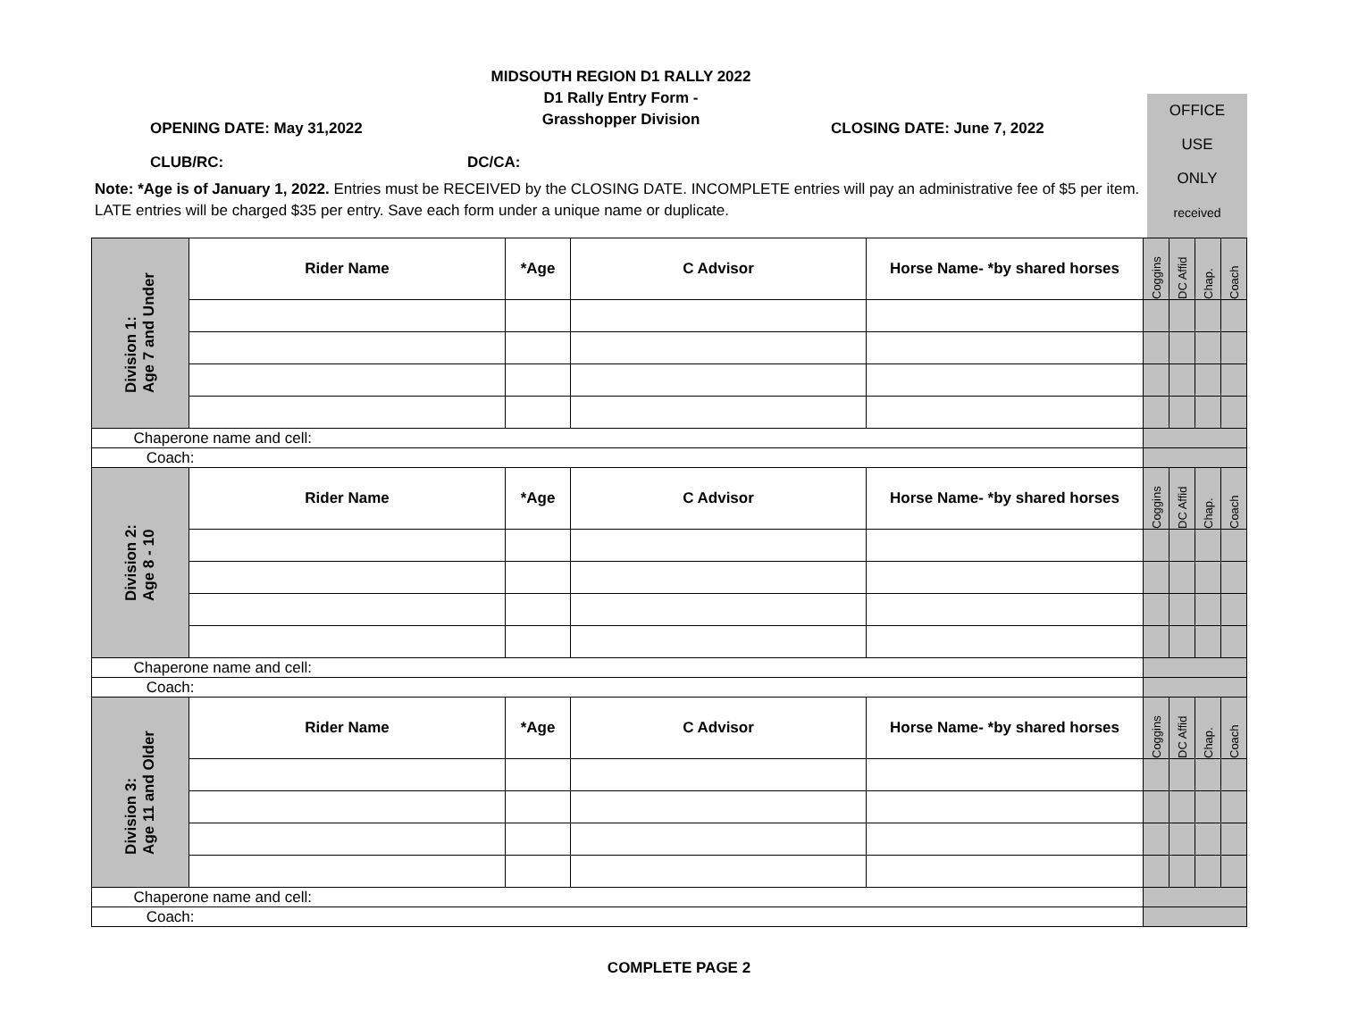MIDSOUTH REGION D1 RALLY 2022
D1 Rally Entry Form -
Grasshopper Division
OFFICE
USE
ONLY
received
OPENING DATE: May 31,2022 CLOSING DATE: June 7, 2022
CLUB/RC: DC/CA:
Note: *Age is of January 1, 2022. Entries must be RECEIVED by the CLOSING DATE. INCOMPLETE entries will pay an administrative fee of $5 per item. LATE entries will be charged $35 per entry. Save each form under a unique name or duplicate.
| Division 1: Age 7 and Under | Rider Name | *Age | C Advisor | Horse Name- *by shared horses | Coggins | DC Affid | Chap. | Coach |
| Chaperone name and cell: | | | | | | | | |
| Coach: | | | | | | | | |
| Division 2: Age 8 - 10 | Rider Name | *Age | C Advisor | Horse Name- *by shared horses | Coggins | DC Affid | Chap. | Coach |
| Chaperone name and cell: | | | | | | | | |
| Coach: | | | | | | | | |
| Division 3: Age 11 and Older | Rider Name | *Age | C Advisor | Horse Name- *by shared horses | Coggins | DC Affid | Chap. | Coach |
| Chaperone name and cell: | | | | | | | | |
| Coach: | | | | | | | | |
COMPLETE PAGE 2